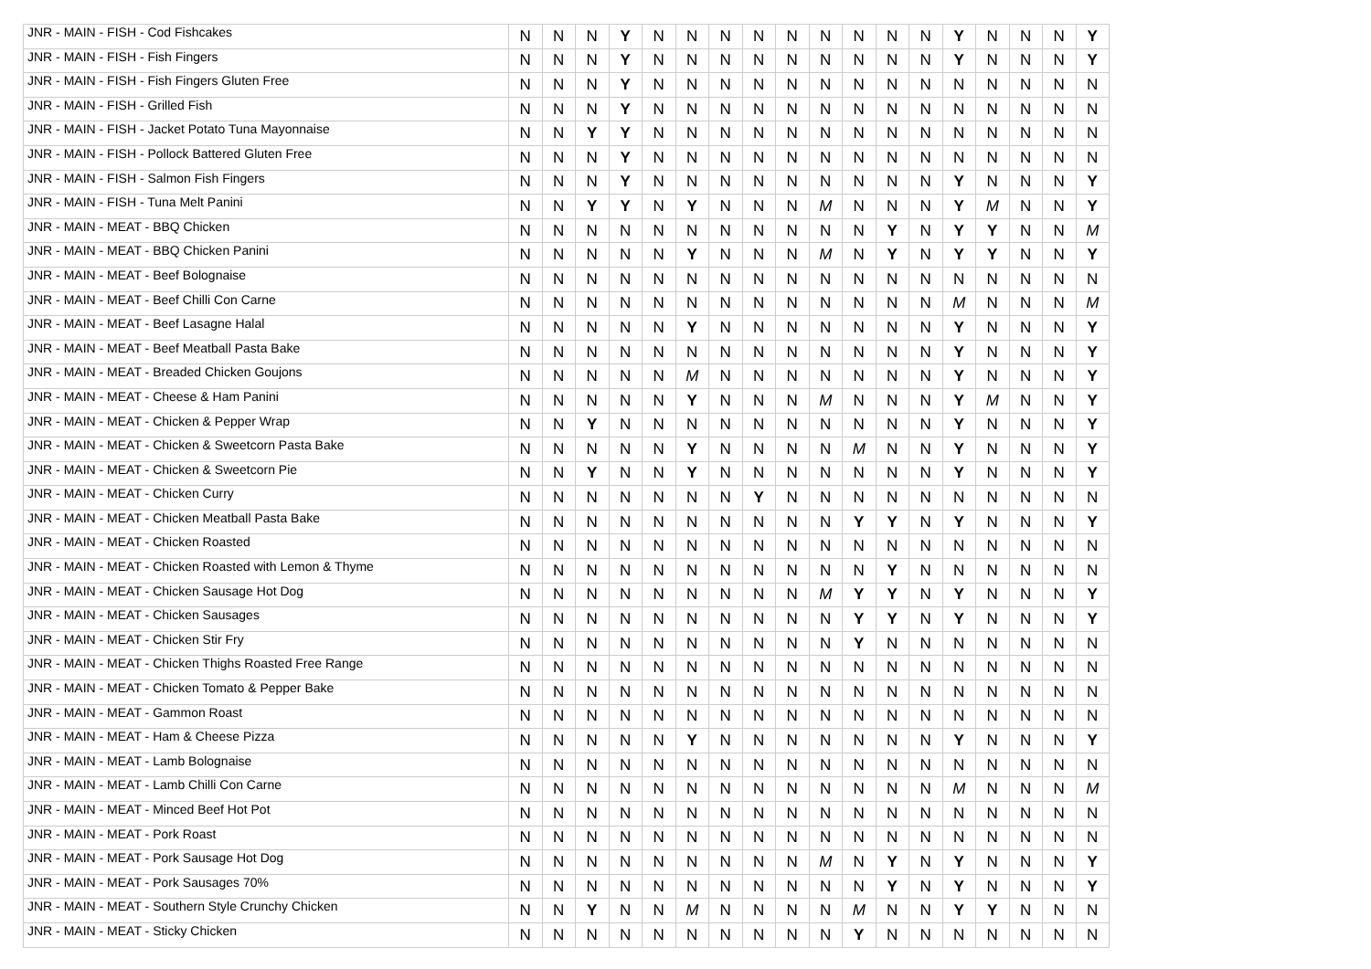| JNR - MAIN - FISH - Cod Fishcakes | N | N | N | Y | N | N | N | N | N | N | N | N | N | Y | N | N | N | Y |
| JNR - MAIN - FISH - Fish Fingers | N | N | N | Y | N | N | N | N | N | N | N | N | N | Y | N | N | N | Y |
| JNR - MAIN - FISH - Fish Fingers Gluten Free | N | N | N | Y | N | N | N | N | N | N | N | N | N | N | N | N | N | N |
| JNR - MAIN - FISH - Grilled Fish | N | N | N | Y | N | N | N | N | N | N | N | N | N | N | N | N | N | N |
| JNR - MAIN - FISH - Jacket Potato Tuna Mayonnaise | N | N | Y | Y | N | N | N | N | N | N | N | N | N | N | N | N | N | N |
| JNR - MAIN - FISH - Pollock Battered Gluten Free | N | N | N | Y | N | N | N | N | N | N | N | N | N | N | N | N | N | N |
| JNR - MAIN - FISH - Salmon Fish Fingers | N | N | N | Y | N | N | N | N | N | N | N | N | N | Y | N | N | N | Y |
| JNR - MAIN - FISH - Tuna Melt Panini | N | N | Y | Y | N | Y | N | N | N | M | N | N | N | Y | M | N | N | Y |
| JNR - MAIN - MEAT - BBQ Chicken | N | N | N | N | N | N | N | N | N | N | N | Y | N | Y | Y | N | N | M |
| JNR - MAIN - MEAT - BBQ Chicken Panini | N | N | N | N | N | Y | N | N | N | M | N | Y | N | Y | Y | N | N | Y |
| JNR - MAIN - MEAT - Beef Bolognaise | N | N | N | N | N | N | N | N | N | N | N | N | N | N | N | N | N | N |
| JNR - MAIN - MEAT - Beef Chilli Con Carne | N | N | N | N | N | N | N | N | N | N | N | N | N | M | N | N | N | M |
| JNR - MAIN - MEAT - Beef Lasagne Halal | N | N | N | N | N | Y | N | N | N | N | N | N | N | Y | N | N | N | Y |
| JNR - MAIN - MEAT - Beef Meatball Pasta Bake | N | N | N | N | N | N | N | N | N | N | N | N | N | Y | N | N | N | Y |
| JNR - MAIN - MEAT - Breaded Chicken Goujons | N | N | N | N | N | M | N | N | N | N | N | N | N | Y | N | N | N | Y |
| JNR - MAIN - MEAT - Cheese & Ham Panini | N | N | N | N | N | Y | N | N | N | M | N | N | N | Y | M | N | N | Y |
| JNR - MAIN - MEAT - Chicken & Pepper Wrap | N | N | Y | N | N | N | N | N | N | N | N | N | N | Y | N | N | N | Y |
| JNR - MAIN - MEAT - Chicken & Sweetcorn Pasta Bake | N | N | N | N | N | Y | N | N | N | N | M | N | N | Y | N | N | N | Y |
| JNR - MAIN - MEAT - Chicken & Sweetcorn Pie | N | N | Y | N | N | Y | N | N | N | N | N | N | N | Y | N | N | N | Y |
| JNR - MAIN - MEAT - Chicken Curry | N | N | N | N | N | N | N | Y | N | N | N | N | N | N | N | N | N | N |
| JNR - MAIN - MEAT - Chicken Meatball Pasta Bake | N | N | N | N | N | N | N | N | N | N | Y | Y | N | Y | N | N | N | Y |
| JNR - MAIN - MEAT - Chicken Roasted | N | N | N | N | N | N | N | N | N | N | N | N | N | N | N | N | N | N |
| JNR - MAIN - MEAT - Chicken Roasted with Lemon & Thyme | N | N | N | N | N | N | N | N | N | N | N | Y | N | N | N | N | N | N |
| JNR - MAIN - MEAT - Chicken Sausage Hot Dog | N | N | N | N | N | N | N | N | N | M | Y | Y | N | Y | N | N | N | Y |
| JNR - MAIN - MEAT - Chicken Sausages | N | N | N | N | N | N | N | N | N | N | Y | Y | N | Y | N | N | N | Y |
| JNR - MAIN - MEAT - Chicken Stir Fry | N | N | N | N | N | N | N | N | N | N | Y | N | N | N | N | N | N | N |
| JNR - MAIN - MEAT - Chicken Thighs Roasted Free Range | N | N | N | N | N | N | N | N | N | N | N | N | N | N | N | N | N | N |
| JNR - MAIN - MEAT - Chicken Tomato & Pepper Bake | N | N | N | N | N | N | N | N | N | N | N | N | N | N | N | N | N | N |
| JNR - MAIN - MEAT - Gammon Roast | N | N | N | N | N | N | N | N | N | N | N | N | N | N | N | N | N | N |
| JNR - MAIN - MEAT - Ham & Cheese Pizza | N | N | N | N | N | Y | N | N | N | N | N | N | N | Y | N | N | N | Y |
| JNR - MAIN - MEAT - Lamb Bolognaise | N | N | N | N | N | N | N | N | N | N | N | N | N | N | N | N | N | N |
| JNR - MAIN - MEAT - Lamb Chilli Con Carne | N | N | N | N | N | N | N | N | N | N | N | N | N | M | N | N | N | M |
| JNR - MAIN - MEAT - Minced Beef Hot Pot | N | N | N | N | N | N | N | N | N | N | N | N | N | N | N | N | N | N |
| JNR - MAIN - MEAT - Pork Roast | N | N | N | N | N | N | N | N | N | N | N | N | N | N | N | N | N | N |
| JNR - MAIN - MEAT - Pork Sausage Hot Dog | N | N | N | N | N | N | N | N | N | M | N | Y | N | Y | N | N | N | Y |
| JNR - MAIN - MEAT - Pork Sausages 70% | N | N | N | N | N | N | N | N | N | N | N | Y | N | Y | N | N | N | Y |
| JNR - MAIN - MEAT - Southern Style Crunchy Chicken | N | N | Y | N | N | M | N | N | N | N | M | N | N | Y | Y | N | N | N |
| JNR - MAIN - MEAT - Sticky Chicken | N | N | N | N | N | N | N | N | N | N | Y | N | N | N | N | N | N | N |